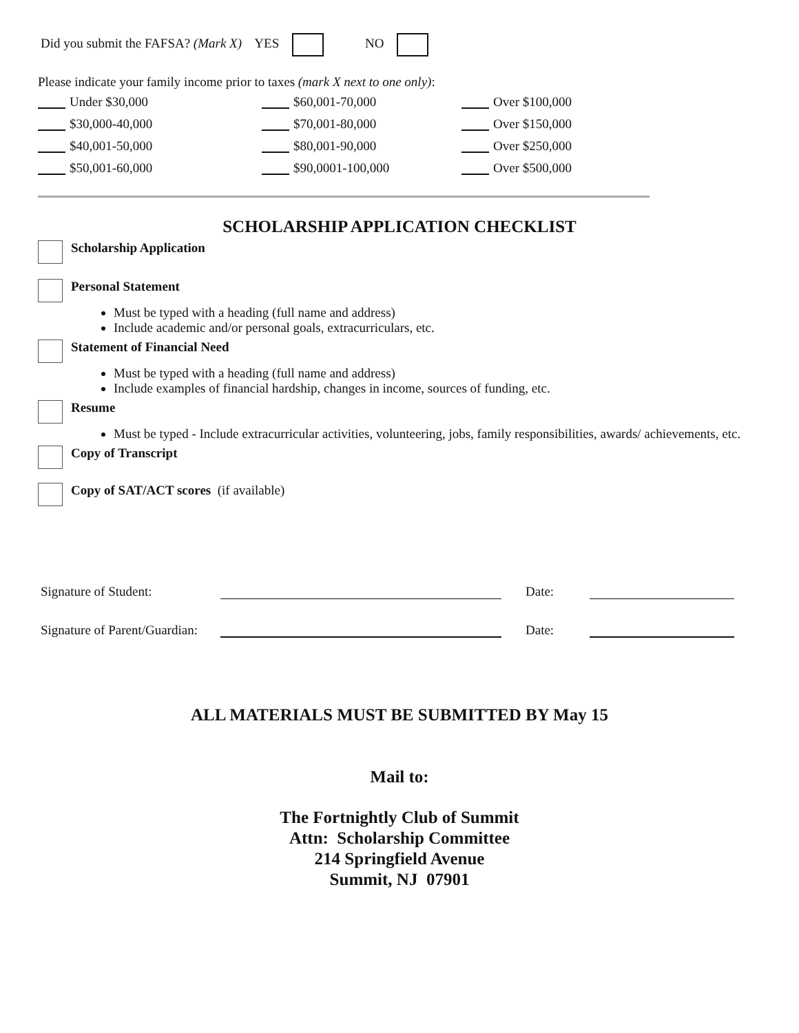Did you submit the FAFSA? (Mark X) YES NO
Please indicate your family income prior to taxes (mark X next to one only):
Under $30,000
$60,001-70,000
Over $100,000
$30,000-40,000
$70,001-80,000
Over $150,000
$40,001-50,000
$80,001-90,000
Over $250,000
$50,001-60,000
$90,0001-100,000
Over $500,000
SCHOLARSHIP APPLICATION CHECKLIST
Scholarship Application
Personal Statement
Must be typed with a heading (full name and address)
Include academic and/or personal goals, extracurriculars, etc.
Statement of Financial Need
Must be typed with a heading (full name and address)
Include examples of financial hardship, changes in income, sources of funding, etc.
Resume
Must be typed - Include extracurricular activities, volunteering, jobs, family responsibilities, awards/ achievements, etc.
Copy of Transcript
Copy of SAT/ACT scores (if available)
Signature of Student: Date:
Signature of Parent/Guardian: Date:
ALL MATERIALS MUST BE SUBMITTED BY May 15
Mail to:
The Fortnightly Club of Summit
Attn: Scholarship Committee
214 Springfield Avenue
Summit, NJ 07901